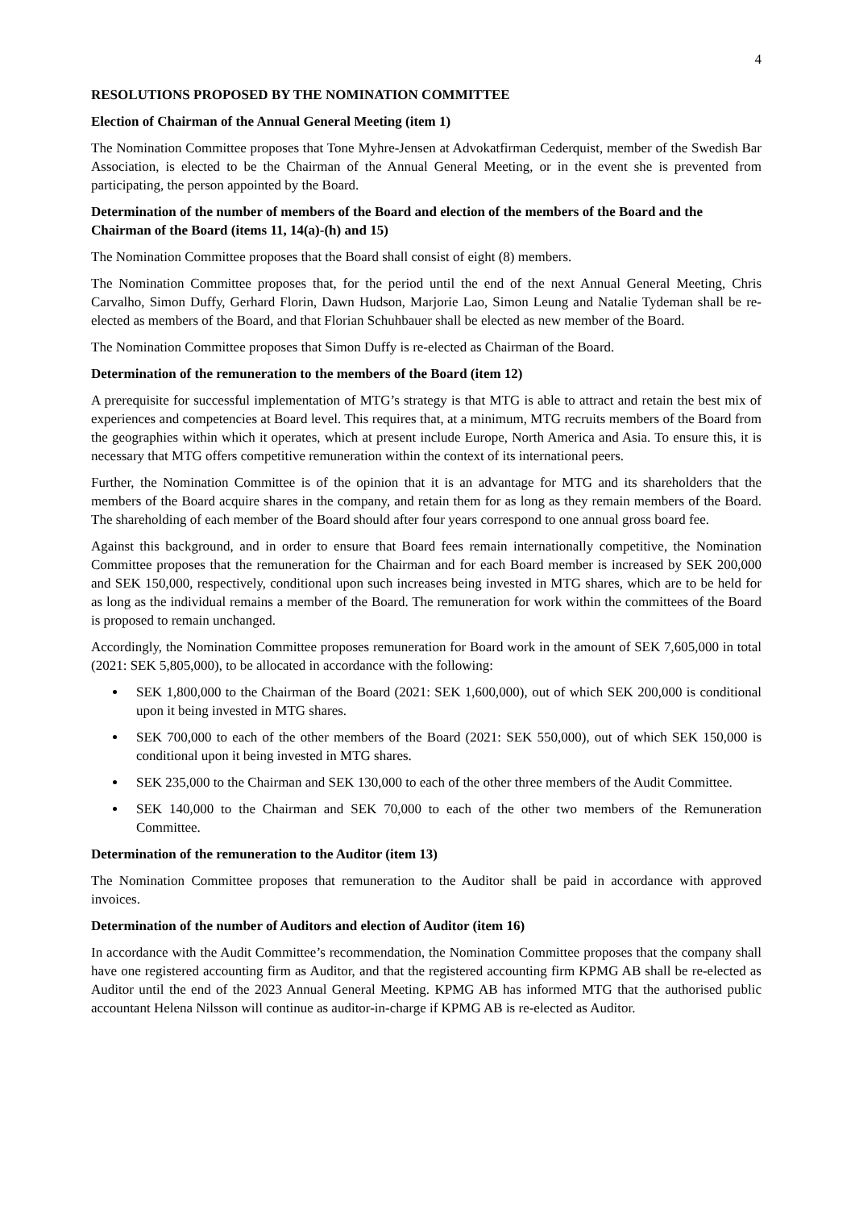4
RESOLUTIONS PROPOSED BY THE NOMINATION COMMITTEE
Election of Chairman of the Annual General Meeting (item 1)
The Nomination Committee proposes that Tone Myhre-Jensen at Advokatfirman Cederquist, member of the Swedish Bar Association, is elected to be the Chairman of the Annual General Meeting, or in the event she is prevented from participating, the person appointed by the Board.
Determination of the number of members of the Board and election of the members of the Board and the Chairman of the Board (items 11, 14(a)-(h) and 15)
The Nomination Committee proposes that the Board shall consist of eight (8) members.
The Nomination Committee proposes that, for the period until the end of the next Annual General Meeting, Chris Carvalho, Simon Duffy, Gerhard Florin, Dawn Hudson, Marjorie Lao, Simon Leung and Natalie Tydeman shall be re-elected as members of the Board, and that Florian Schuhbauer shall be elected as new member of the Board.
The Nomination Committee proposes that Simon Duffy is re-elected as Chairman of the Board.
Determination of the remuneration to the members of the Board (item 12)
A prerequisite for successful implementation of MTG’s strategy is that MTG is able to attract and retain the best mix of experiences and competencies at Board level. This requires that, at a minimum, MTG recruits members of the Board from the geographies within which it operates, which at present include Europe, North America and Asia. To ensure this, it is necessary that MTG offers competitive remuneration within the context of its international peers.
Further, the Nomination Committee is of the opinion that it is an advantage for MTG and its shareholders that the members of the Board acquire shares in the company, and retain them for as long as they remain members of the Board. The shareholding of each member of the Board should after four years correspond to one annual gross board fee.
Against this background, and in order to ensure that Board fees remain internationally competitive, the Nomination Committee proposes that the remuneration for the Chairman and for each Board member is increased by SEK 200,000 and SEK 150,000, respectively, conditional upon such increases being invested in MTG shares, which are to be held for as long as the individual remains a member of the Board. The remuneration for work within the committees of the Board is proposed to remain unchanged.
Accordingly, the Nomination Committee proposes remuneration for Board work in the amount of SEK 7,605,000 in total (2021: SEK 5,805,000), to be allocated in accordance with the following:
SEK 1,800,000 to the Chairman of the Board (2021: SEK 1,600,000), out of which SEK 200,000 is conditional upon it being invested in MTG shares.
SEK 700,000 to each of the other members of the Board (2021: SEK 550,000), out of which SEK 150,000 is conditional upon it being invested in MTG shares.
SEK 235,000 to the Chairman and SEK 130,000 to each of the other three members of the Audit Committee.
SEK 140,000 to the Chairman and SEK 70,000 to each of the other two members of the Remuneration Committee.
Determination of the remuneration to the Auditor (item 13)
The Nomination Committee proposes that remuneration to the Auditor shall be paid in accordance with approved invoices.
Determination of the number of Auditors and election of Auditor (item 16)
In accordance with the Audit Committee’s recommendation, the Nomination Committee proposes that the company shall have one registered accounting firm as Auditor, and that the registered accounting firm KPMG AB shall be re-elected as Auditor until the end of the 2023 Annual General Meeting. KPMG AB has informed MTG that the authorised public accountant Helena Nilsson will continue as auditor-in-charge if KPMG AB is re-elected as Auditor.